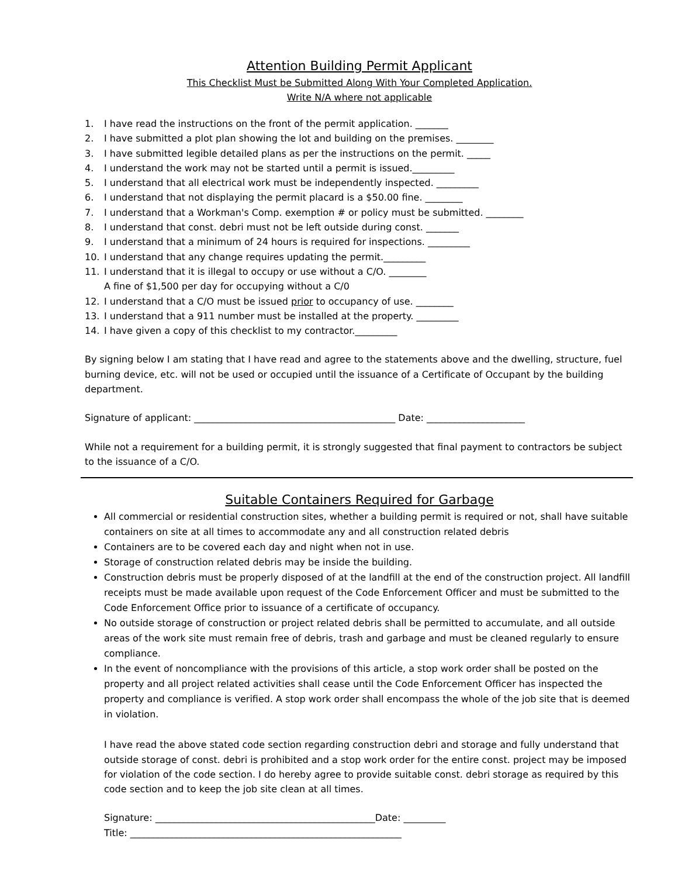Attention Building Permit Applicant
This Checklist Must be Submitted Along With Your Completed Application.
Write N/A where not applicable
1. I have read the instructions on the front of the permit application. _______
2. I have submitted a plot plan showing the lot and building on the premises. ________
3. I have submitted legible detailed plans as per the instructions on the permit. _____
4. I understand the work may not be started until a permit is issued._________
5. I understand that all electrical work must be independently inspected. _________
6. I understand that not displaying the permit placard is a $50.00 fine. ________
7. I understand that a Workman's Comp. exemption # or policy must be submitted. ________
8. I understand that const. debri must not be left outside during const. _______
9. I understand that a minimum of 24 hours is required for inspections. _________
10. I understand that any change requires updating the permit._________
11. I understand that it is illegal to occupy or use without a C/O. ________
A fine of $1,500 per day for occupying without a C/0
12. I understand that a C/O must be issued prior to occupancy of use. ________
13. I understand that a 911 number must be installed at the property. _________
14. I have given a copy of this checklist to my contractor._________
By signing below I am stating that I have read and agree to the statements above and the dwelling, structure, fuel burning device, etc. will not be used or occupied until the issuance of a Certificate of Occupant by the building department.
Signature of applicant: ___________________________________________ Date: _____________________
While not a requirement for a building permit, it is strongly suggested that final payment to contractors be subject to the issuance of a C/O.
Suitable Containers Required for Garbage
All commercial or residential construction sites, whether a building permit is required or not, shall have suitable containers on site at all times to accommodate any and all construction related debris
Containers are to be covered each day and night when not in use.
Storage of construction related debris may be inside the building.
Construction debris must be properly disposed of at the landfill at the end of the construction project. All landfill receipts must be made available upon request of the Code Enforcement Officer and must be submitted to the Code Enforcement Office prior to issuance of a certificate of occupancy.
No outside storage of construction or project related debris shall be permitted to accumulate, and all outside areas of the work site must remain free of debris, trash and garbage and must be cleaned regularly to ensure compliance.
In the event of noncompliance with the provisions of this article, a stop work order shall be posted on the property and all project related activities shall cease until the Code Enforcement Officer has inspected the property and compliance is verified. A stop work order shall encompass the whole of the job site that is deemed in violation.
I have read the above stated code section regarding construction debri and storage and fully understand that outside storage of const. debri is prohibited and a stop work order for the entire const. project may be imposed for violation of the code section. I do hereby agree to provide suitable const. debri storage as required by this code section and to keep the job site clean at all times.
Signature: _______________________________________________Date: _________
Title: __________________________________________________________